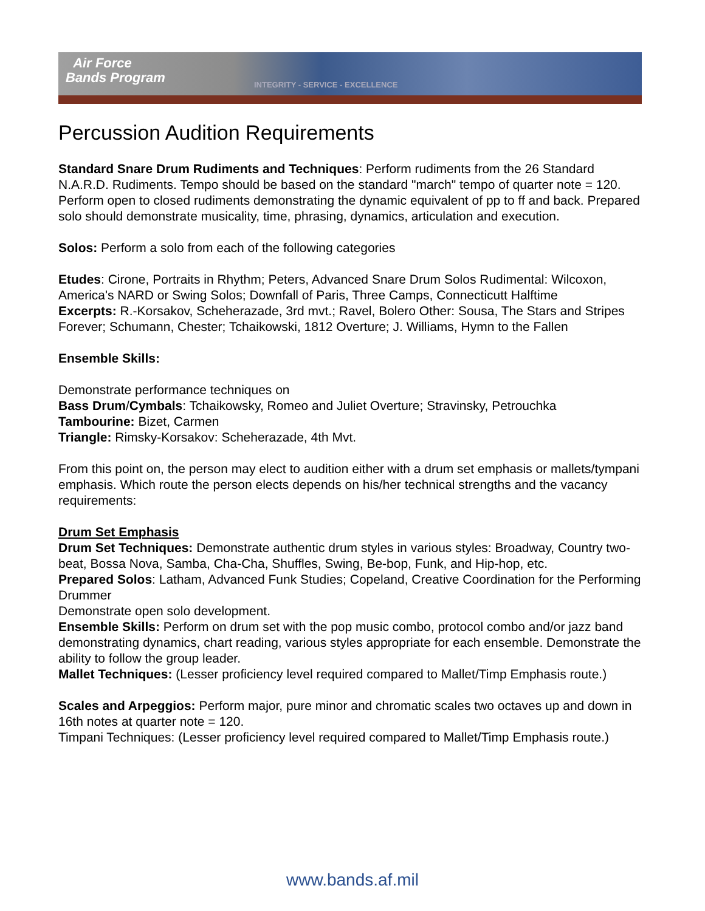Air Force
Bands Program
INTEGRITY - SERVICE - EXCELLENCE
Percussion Audition Requirements
Standard Snare Drum Rudiments and Techniques: Perform rudiments from the 26 Standard N.A.R.D. Rudiments. Tempo should be based on the standard "march" tempo of quarter note = 120. Perform open to closed rudiments demonstrating the dynamic equivalent of pp to ff and back. Prepared solo should demonstrate musicality, time, phrasing, dynamics, articulation and execution.
Solos: Perform a solo from each of the following categories
Etudes: Cirone, Portraits in Rhythm; Peters, Advanced Snare Drum Solos Rudimental: Wilcoxon, America's NARD or Swing Solos; Downfall of Paris, Three Camps, Connecticutt Halftime
Excerpts: R.-Korsakov, Scheherazade, 3rd mvt.; Ravel, Bolero Other: Sousa, The Stars and Stripes Forever; Schumann, Chester; Tchaikowski, 1812 Overture; J. Williams, Hymn to the Fallen
Ensemble Skills:
Demonstrate performance techniques on
Bass Drum/Cymbals: Tchaikowsky, Romeo and Juliet Overture; Stravinsky, Petrouchka
Tambourine: Bizet, Carmen
Triangle: Rimsky-Korsakov: Scheherazade, 4th Mvt.
From this point on, the person may elect to audition either with a drum set emphasis or mallets/tympani emphasis. Which route the person elects depends on his/her technical strengths and the vacancy requirements:
Drum Set Emphasis
Drum Set Techniques: Demonstrate authentic drum styles in various styles: Broadway, Country two-beat, Bossa Nova, Samba, Cha-Cha, Shuffles, Swing, Be-bop, Funk, and Hip-hop, etc.
Prepared Solos: Latham, Advanced Funk Studies; Copeland, Creative Coordination for the Performing Drummer
Demonstrate open solo development.
Ensemble Skills: Perform on drum set with the pop music combo, protocol combo and/or jazz band demonstrating dynamics, chart reading, various styles appropriate for each ensemble. Demonstrate the ability to follow the group leader.
Mallet Techniques: (Lesser proficiency level required compared to Mallet/Timp Emphasis route.)
Scales and Arpeggios: Perform major, pure minor and chromatic scales two octaves up and down in 16th notes at quarter note = 120.
Timpani Techniques: (Lesser proficiency level required compared to Mallet/Timp Emphasis route.)
www.bands.af.mil